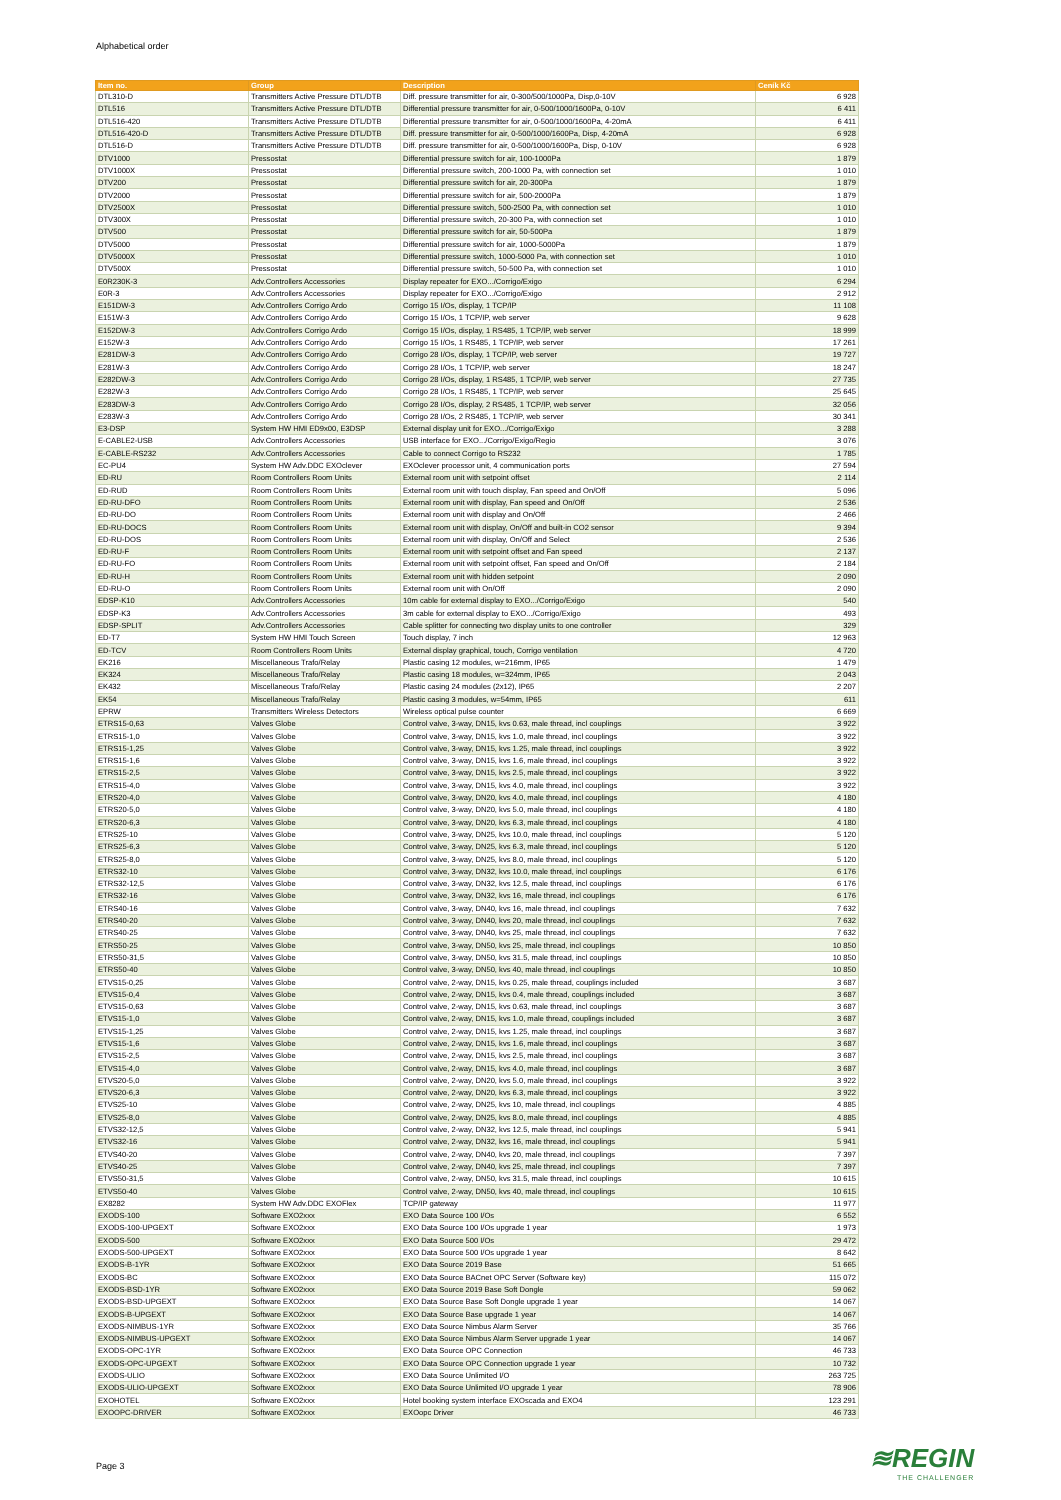Alphabetical order
| Item no. | Group | Description | Ceník Kč |
| --- | --- | --- | --- |
| DTL310-D | Transmitters Active Pressure DTL/DTB | Diff. pressure transmitter for air, 0-300/500/1000Pa, Disp,0-10V | 6 928 |
| DTL516 | Transmitters Active Pressure DTL/DTB | Differential pressure transmitter for air, 0-500/1000/1600Pa, 0-10V | 6 411 |
| DTL516-420 | Transmitters Active Pressure DTL/DTB | Differential pressure transmitter for air, 0-500/1000/1600Pa, 4-20mA | 6 411 |
| DTL516-420-D | Transmitters Active Pressure DTL/DTB | Diff. pressure transmitter for air, 0-500/1000/1600Pa, Disp, 4-20mA | 6 928 |
| DTL516-D | Transmitters Active Pressure DTL/DTB | Diff. pressure transmitter for air, 0-500/1000/1600Pa, Disp, 0-10V | 6 928 |
| DTV1000 | Pressostat | Differential pressure switch for air, 100-1000Pa | 1 879 |
| DTV1000X | Pressostat | Differential pressure switch, 200-1000 Pa, with connection set | 1 010 |
| DTV200 | Pressostat | Differential pressure switch for air, 20-300Pa | 1 879 |
| DTV2000 | Pressostat | Differential pressure switch for air, 500-2000Pa | 1 879 |
| DTV2500X | Pressostat | Differential pressure switch, 500-2500 Pa, with connection set | 1 010 |
| DTV300X | Pressostat | Differential pressure switch, 20-300 Pa, with connection set | 1 010 |
| DTV500 | Pressostat | Differential pressure switch for air, 50-500Pa | 1 879 |
| DTV5000 | Pressostat | Differential pressure switch for air, 1000-5000Pa | 1 879 |
| DTV5000X | Pressostat | Differential pressure switch, 1000-5000 Pa, with connection set | 1 010 |
| DTV500X | Pressostat | Differential pressure switch, 50-500 Pa, with connection set | 1 010 |
| E0R230K-3 | Adv.Controllers Accessories | Display repeater for EXO.../Corrigo/Exigo | 6 294 |
| E0R-3 | Adv.Controllers Accessories | Display repeater for EXO.../Corrigo/Exigo | 2 912 |
| E151DW-3 | Adv.Controllers Corrigo Ardo | Corrigo 15 I/Os, display, 1 TCP/IP | 11 108 |
| E151W-3 | Adv.Controllers Corrigo Ardo | Corrigo 15 I/Os, 1 TCP/IP, web server | 9 628 |
| E152DW-3 | Adv.Controllers Corrigo Ardo | Corrigo 15 I/Os, display, 1 RS485, 1 TCP/IP, web server | 18 999 |
| E152W-3 | Adv.Controllers Corrigo Ardo | Corrigo 15 I/Os, 1 RS485, 1 TCP/IP, web server | 17 261 |
| E281DW-3 | Adv.Controllers Corrigo Ardo | Corrigo 28 I/Os, display, 1 TCP/IP, web server | 19 727 |
| E281W-3 | Adv.Controllers Corrigo Ardo | Corrigo 28 I/Os, 1 TCP/IP, web server | 18 247 |
| E282DW-3 | Adv.Controllers Corrigo Ardo | Corrigo 28 I/Os, display, 1 RS485, 1 TCP/IP, web server | 27 735 |
| E282W-3 | Adv.Controllers Corrigo Ardo | Corrigo 28 I/Os, 1 RS485, 1 TCP/IP, web server | 25 645 |
| E283DW-3 | Adv.Controllers Corrigo Ardo | Corrigo 28 I/Os, display, 2 RS485, 1 TCP/IP, web server | 32 056 |
| E283W-3 | Adv.Controllers Corrigo Ardo | Corrigo 28 I/Os, 2 RS485, 1 TCP/IP, web server | 30 341 |
| E3-DSP | System HW HMI ED9x00, E3DSP | External display unit for EXO.../Corrigo/Exigo | 3 288 |
| E-CABLE2-USB | Adv.Controllers Accessories | USB interface for EXO.../Corrigo/Exigo/Regio | 3 076 |
| E-CABLE-RS232 | Adv.Controllers Accessories | Cable to connect Corrigo to RS232 | 1 785 |
| EC-PU4 | System HW Adv.DDC EXOclever | EXOclever processor unit, 4 communication ports | 27 594 |
| ED-RU | Room Controllers Room Units | External room unit with setpoint offset | 2 114 |
| ED-RUD | Room Controllers Room Units | External room unit with touch display, Fan speed and On/Off | 5 096 |
| ED-RU-DFO | Room Controllers Room Units | External room unit with display, Fan speed and On/Off | 2 536 |
| ED-RU-DO | Room Controllers Room Units | External room unit with display and On/Off | 2 466 |
| ED-RU-DOCS | Room Controllers Room Units | External room unit with display, On/Off and built-in CO2 sensor | 9 394 |
| ED-RU-DOS | Room Controllers Room Units | External room unit with display, On/Off and Select | 2 536 |
| ED-RU-F | Room Controllers Room Units | External room unit with setpoint offset and Fan speed | 2 137 |
| ED-RU-FO | Room Controllers Room Units | External room unit with setpoint offset, Fan speed and On/Off | 2 184 |
| ED-RU-H | Room Controllers Room Units | External room unit with hidden setpoint | 2 090 |
| ED-RU-O | Room Controllers Room Units | External room unit with On/Off | 2 090 |
| EDSP-K10 | Adv.Controllers Accessories | 10m cable for external display to EXO.../Corrigo/Exigo | 540 |
| EDSP-K3 | Adv.Controllers Accessories | 3m cable for external display to EXO.../Corrigo/Exigo | 493 |
| EDSP-SPLIT | Adv.Controllers Accessories | Cable splitter for connecting two display units to one controller | 329 |
| ED-T7 | System HW HMI Touch Screen | Touch display, 7 inch | 12 963 |
| ED-TCV | Room Controllers Room Units | External display graphical, touch, Corrigo ventilation | 4 720 |
| EK216 | Miscellaneous Trafo/Relay | Plastic casing 12 modules, w=216mm, IP65 | 1 479 |
| EK324 | Miscellaneous Trafo/Relay | Plastic casing 18 modules, w=324mm, IP65 | 2 043 |
| EK432 | Miscellaneous Trafo/Relay | Plastic casing 24 modules (2x12), IP65 | 2 207 |
| EK54 | Miscellaneous Trafo/Relay | Plastic casing 3 modules, w=54mm, IP65 | 611 |
| EPRW | Transmitters Wireless Detectors | Wireless optical pulse counter | 6 669 |
| ETRS15-0,63 | Valves Globe | Control valve, 3-way, DN15, kvs 0.63, male thread, incl couplings | 3 922 |
| ETRS15-1,0 | Valves Globe | Control valve, 3-way, DN15, kvs 1.0, male thread, incl couplings | 3 922 |
| ETRS15-1,25 | Valves Globe | Control valve, 3-way, DN15, kvs 1.25, male thread, incl couplings | 3 922 |
| ETRS15-1,6 | Valves Globe | Control valve, 3-way, DN15, kvs 1.6, male thread, incl couplings | 3 922 |
| ETRS15-2,5 | Valves Globe | Control valve, 3-way, DN15, kvs 2.5, male thread, incl couplings | 3 922 |
| ETRS15-4,0 | Valves Globe | Control valve, 3-way, DN15, kvs 4.0, male thread, incl couplings | 3 922 |
| ETRS20-4,0 | Valves Globe | Control valve, 3-way, DN20, kvs 4.0, male thread, incl couplings | 4 180 |
| ETRS20-5,0 | Valves Globe | Control valve, 3-way, DN20, kvs 5.0, male thread, incl couplings | 4 180 |
| ETRS20-6,3 | Valves Globe | Control valve, 3-way, DN20, kvs 6.3, male thread, incl couplings | 4 180 |
| ETRS25-10 | Valves Globe | Control valve, 3-way, DN25, kvs 10.0, male thread, incl couplings | 5 120 |
| ETRS25-6,3 | Valves Globe | Control valve, 3-way, DN25, kvs 6.3, male thread, incl couplings | 5 120 |
| ETRS25-8,0 | Valves Globe | Control valve, 3-way, DN25, kvs 8.0, male thread, incl couplings | 5 120 |
| ETRS32-10 | Valves Globe | Control valve, 3-way, DN32, kvs 10.0, male thread, incl couplings | 6 176 |
| ETRS32-12,5 | Valves Globe | Control valve, 3-way, DN32, kvs 12.5, male thread, incl couplings | 6 176 |
| ETRS32-16 | Valves Globe | Control valve, 3-way, DN32, kvs 16, male thread, incl couplings | 6 176 |
| ETRS40-16 | Valves Globe | Control valve, 3-way, DN40, kvs 16, male thread, incl couplings | 7 632 |
| ETRS40-20 | Valves Globe | Control valve, 3-way, DN40, kvs 20, male thread, incl couplings | 7 632 |
| ETRS40-25 | Valves Globe | Control valve, 3-way, DN40, kvs 25, male thread, incl couplings | 7 632 |
| ETRS50-25 | Valves Globe | Control valve, 3-way, DN50, kvs 25, male thread, incl couplings | 10 850 |
| ETRS50-31,5 | Valves Globe | Control valve, 3-way, DN50, kvs 31.5, male thread, incl couplings | 10 850 |
| ETRS50-40 | Valves Globe | Control valve, 3-way, DN50, kvs 40, male thread, incl couplings | 10 850 |
| ETVS15-0,25 | Valves Globe | Control valve, 2-way, DN15, kvs 0.25, male thread, couplings included | 3 687 |
| ETVS15-0,4 | Valves Globe | Control valve, 2-way, DN15, kvs 0.4, male thread, couplings included | 3 687 |
| ETVS15-0,63 | Valves Globe | Control valve, 2-way, DN15, kvs 0.63, male thread, incl couplings | 3 687 |
| ETVS15-1,0 | Valves Globe | Control valve, 2-way, DN15, kvs 1.0, male thread, couplings included | 3 687 |
| ETVS15-1,25 | Valves Globe | Control valve, 2-way, DN15, kvs 1.25, male thread, incl couplings | 3 687 |
| ETVS15-1,6 | Valves Globe | Control valve, 2-way, DN15, kvs 1.6, male thread, incl couplings | 3 687 |
| ETVS15-2,5 | Valves Globe | Control valve, 2-way, DN15, kvs 2.5, male thread, incl couplings | 3 687 |
| ETVS15-4,0 | Valves Globe | Control valve, 2-way, DN15, kvs 4.0, male thread, incl couplings | 3 687 |
| ETVS20-5,0 | Valves Globe | Control valve, 2-way, DN20, kvs 5.0, male thread, incl couplings | 3 922 |
| ETVS20-6,3 | Valves Globe | Control valve, 2-way, DN20, kvs 6.3, male thread, incl couplings | 3 922 |
| ETVS25-10 | Valves Globe | Control valve, 2-way, DN25, kvs 10, male thread, incl couplings | 4 885 |
| ETVS25-8,0 | Valves Globe | Control valve, 2-way, DN25, kvs 8.0, male thread, incl couplings | 4 885 |
| ETVS32-12,5 | Valves Globe | Control valve, 2-way, DN32, kvs 12.5, male thread, incl couplings | 5 941 |
| ETVS32-16 | Valves Globe | Control valve, 2-way, DN32, kvs 16, male thread, incl couplings | 5 941 |
| ETVS40-20 | Valves Globe | Control valve, 2-way, DN40, kvs 20, male thread, incl couplings | 7 397 |
| ETVS40-25 | Valves Globe | Control valve, 2-way, DN40, kvs 25, male thread, incl couplings | 7 397 |
| ETVS50-31,5 | Valves Globe | Control valve, 2-way, DN50, kvs 31.5, male thread, incl couplings | 10 615 |
| ETVS50-40 | Valves Globe | Control valve, 2-way, DN50, kvs 40, male thread, incl couplings | 10 615 |
| EX8282 | System HW Adv.DDC EXOFlex | TCP/IP gateway | 11 977 |
| EXODS-100 | Software EXO2xxx | EXO Data Source 100 I/Os | 6 552 |
| EXODS-100-UPGEXT | Software EXO2xxx | EXO Data Source 100 I/Os upgrade 1 year | 1 973 |
| EXODS-500 | Software EXO2xxx | EXO Data Source 500 I/Os | 29 472 |
| EXODS-500-UPGEXT | Software EXO2xxx | EXO Data Source 500 I/Os upgrade 1 year | 8 642 |
| EXODS-B-1YR | Software EXO2xxx | EXO Data Source 2019 Base | 51 665 |
| EXODS-BC | Software EXO2xxx | EXO Data Source BACnet OPC Server (Software key) | 115 072 |
| EXODS-BSD-1YR | Software EXO2xxx | EXO Data Source 2019 Base Soft Dongle | 59 062 |
| EXODS-BSD-UPGEXT | Software EXO2xxx | EXO Data Source Base Soft Dongle upgrade 1 year | 14 067 |
| EXODS-B-UPGEXT | Software EXO2xxx | EXO Data Source Base upgrade 1 year | 14 067 |
| EXODS-NIMBUS-1YR | Software EXO2xxx | EXO Data Source Nimbus Alarm Server | 35 766 |
| EXODS-NIMBUS-UPGEXT | Software EXO2xxx | EXO Data Source Nimbus Alarm Server upgrade 1 year | 14 067 |
| EXODS-OPC-1YR | Software EXO2xxx | EXO Data Source OPC Connection | 46 733 |
| EXODS-OPC-UPGEXT | Software EXO2xxx | EXO Data Source OPC Connection upgrade 1 year | 10 732 |
| EXODS-ULIO | Software EXO2xxx | EXO Data Source Unlimited I/O | 263 725 |
| EXODS-ULIO-UPGEXT | Software EXO2xxx | EXO Data Source Unlimited I/O upgrade 1 year | 78 906 |
| EXOHOTEL | Software EXO2xxx | Hotel booking system interface EXOscada and EXO4 | 123 291 |
| EXOOPC-DRIVER | Software EXO2xxx | EXOopc Driver | 46 733 |
Page 3 ≋REGIN
THE CHALLENGER